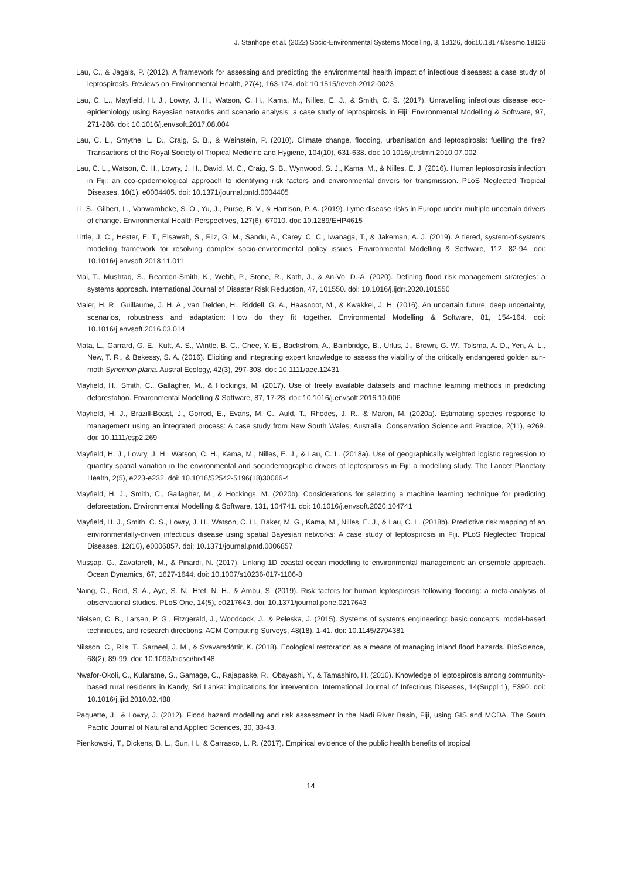J. Stanhope et al. (2022) Socio-Environmental Systems Modelling, 3, 18126, doi:10.18174/sesmo.18126
Lau, C., & Jagals, P. (2012). A framework for assessing and predicting the environmental health impact of infectious diseases: a case study of leptospirosis. Reviews on Environmental Health, 27(4), 163-174. doi: 10.1515/reveh-2012-0023
Lau, C. L., Mayfield, H. J., Lowry, J. H., Watson, C. H., Kama, M., Nilles, E. J., & Smith, C. S. (2017). Unravelling infectious disease eco-epidemiology using Bayesian networks and scenario analysis: a case study of leptospirosis in Fiji. Environmental Modelling & Software, 97, 271-286. doi: 10.1016/j.envsoft.2017.08.004
Lau, C. L., Smythe, L. D., Craig, S. B., & Weinstein, P. (2010). Climate change, flooding, urbanisation and leptospirosis: fuelling the fire? Transactions of the Royal Society of Tropical Medicine and Hygiene, 104(10), 631-638. doi: 10.1016/j.trstmh.2010.07.002
Lau, C. L., Watson, C. H., Lowry, J. H., David, M. C., Craig, S. B., Wynwood, S. J., Kama, M., & Nilles, E. J. (2016). Human leptospirosis infection in Fiji: an eco-epidemiological approach to identifying risk factors and environmental drivers for transmission. PLoS Neglected Tropical Diseases, 10(1), e0004405. doi: 10.1371/journal.pntd.0004405
Li, S., Gilbert, L., Vanwambeke, S. O., Yu, J., Purse, B. V., & Harrison, P. A. (2019). Lyme disease risks in Europe under multiple uncertain drivers of change. Environmental Health Perspectives, 127(6), 67010. doi: 10.1289/EHP4615
Little, J. C., Hester, E. T., Elsawah, S., Filz, G. M., Sandu, A., Carey, C. C., Iwanaga, T., & Jakeman, A. J. (2019). A tiered, system-of-systems modeling framework for resolving complex socio-environmental policy issues. Environmental Modelling & Software, 112, 82-94. doi: 10.1016/j.envsoft.2018.11.011
Mai, T., Mushtaq, S., Reardon-Smith, K., Webb, P., Stone, R., Kath, J., & An-Vo, D.-A. (2020). Defining flood risk management strategies: a systems approach. International Journal of Disaster Risk Reduction, 47, 101550. doi: 10.1016/j.ijdrr.2020.101550
Maier, H. R., Guillaume, J. H. A., van Delden, H., Riddell, G. A., Haasnoot, M., & Kwakkel, J. H. (2016). An uncertain future, deep uncertainty, scenarios, robustness and adaptation: How do they fit together. Environmental Modelling & Software, 81, 154-164. doi: 10.1016/j.envsoft.2016.03.014
Mata, L., Garrard, G. E., Kutt, A. S., Wintle, B. C., Chee, Y. E., Backstrom, A., Bainbridge, B., Urlus, J., Brown, G. W., Tolsma, A. D., Yen, A. L., New, T. R., & Bekessy, S. A. (2016). Eliciting and integrating expert knowledge to assess the viability of the critically endangered golden sun-moth Synemon plana. Austral Ecology, 42(3), 297-308. doi: 10.1111/aec.12431
Mayfield, H., Smith, C., Gallagher, M., & Hockings, M. (2017). Use of freely available datasets and machine learning methods in predicting deforestation. Environmental Modelling & Software, 87, 17-28. doi: 10.1016/j.envsoft.2016.10.006
Mayfield, H. J., Brazill-Boast, J., Gorrod, E., Evans, M. C., Auld, T., Rhodes, J. R., & Maron, M. (2020a). Estimating species response to management using an integrated process: A case study from New South Wales, Australia. Conservation Science and Practice, 2(11), e269. doi: 10.1111/csp2.269
Mayfield, H. J., Lowry, J. H., Watson, C. H., Kama, M., Nilles, E. J., & Lau, C. L. (2018a). Use of geographically weighted logistic regression to quantify spatial variation in the environmental and sociodemographic drivers of leptospirosis in Fiji: a modelling study. The Lancet Planetary Health, 2(5), e223-e232. doi: 10.1016/S2542-5196(18)30066-4
Mayfield, H. J., Smith, C., Gallagher, M., & Hockings, M. (2020b). Considerations for selecting a machine learning technique for predicting deforestation. Environmental Modelling & Software, 131, 104741. doi: 10.1016/j.envsoft.2020.104741
Mayfield, H. J., Smith, C. S., Lowry, J. H., Watson, C. H., Baker, M. G., Kama, M., Nilles, E. J., & Lau, C. L. (2018b). Predictive risk mapping of an environmentally-driven infectious disease using spatial Bayesian networks: A case study of leptospirosis in Fiji. PLoS Neglected Tropical Diseases, 12(10), e0006857. doi: 10.1371/journal.pntd.0006857
Mussap, G., Zavatarelli, M., & Pinardi, N. (2017). Linking 1D coastal ocean modelling to environmental management: an ensemble approach. Ocean Dynamics, 67, 1627-1644. doi: 10.1007/s10236-017-1106-8
Naing, C., Reid, S. A., Aye, S. N., Htet, N. H., & Ambu, S. (2019). Risk factors for human leptospirosis following flooding: a meta-analysis of observational studies. PLoS One, 14(5), e0217643. doi: 10.1371/journal.pone.0217643
Nielsen, C. B., Larsen, P. G., Fitzgerald, J., Woodcock, J., & Peleska, J. (2015). Systems of systems engineering: basic concepts, model-based techniques, and research directions. ACM Computing Surveys, 48(18), 1-41. doi: 10.1145/2794381
Nilsson, C., Riis, T., Sarneel, J. M., & Svavarsdóttir, K. (2018). Ecological restoration as a means of managing inland flood hazards. BioScience, 68(2), 89-99. doi: 10.1093/biosci/bix148
Nwafor-Okoli, C., Kularatne, S., Gamage, C., Rajapaske, R., Obayashi, Y., & Tamashiro, H. (2010). Knowledge of leptospirosis among community-based rural residents in Kandy, Sri Lanka: implications for intervention. International Journal of Infectious Diseases, 14(Suppl 1), E390. doi: 10.1016/j.ijid.2010.02.488
Paquette, J., & Lowry, J. (2012). Flood hazard modelling and risk assessment in the Nadi River Basin, Fiji, using GIS and MCDA. The South Pacific Journal of Natural and Applied Sciences, 30, 33-43.
Pienkowski, T., Dickens, B. L., Sun, H., & Carrasco, L. R. (2017). Empirical evidence of the public health benefits of tropical
14